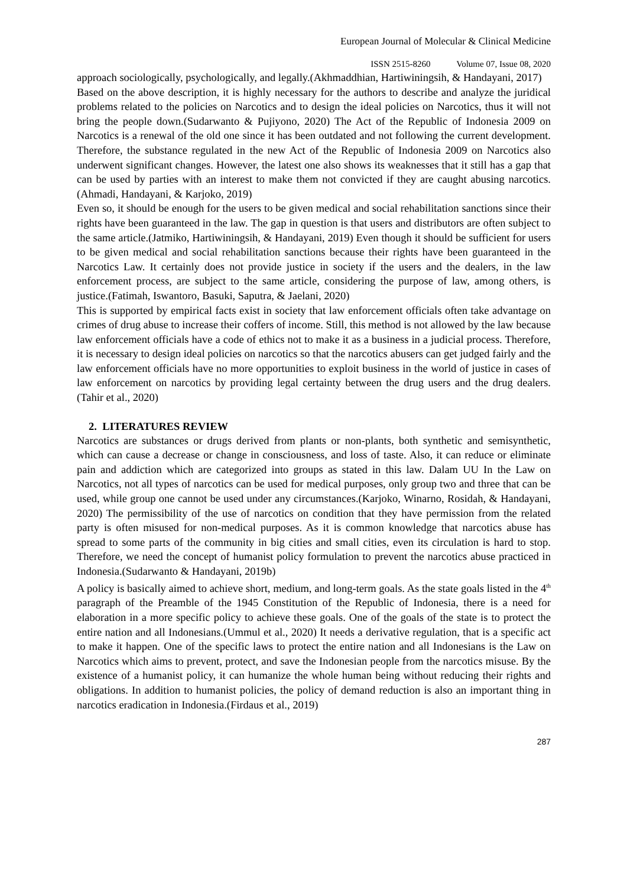European Journal of Molecular & Clinical Medicine
ISSN 2515-8260 Volume 07, Issue 08, 2020
approach sociologically, psychologically, and legally.(Akhmaddhian, Hartiwiningsih, & Handayani, 2017)
Based on the above description, it is highly necessary for the authors to describe and analyze the juridical problems related to the policies on Narcotics and to design the ideal policies on Narcotics, thus it will not bring the people down.(Sudarwanto & Pujiyono, 2020) The Act of the Republic of Indonesia 2009 on Narcotics is a renewal of the old one since it has been outdated and not following the current development. Therefore, the substance regulated in the new Act of the Republic of Indonesia 2009 on Narcotics also underwent significant changes. However, the latest one also shows its weaknesses that it still has a gap that can be used by parties with an interest to make them not convicted if they are caught abusing narcotics.(Ahmadi, Handayani, & Karjoko, 2019)
Even so, it should be enough for the users to be given medical and social rehabilitation sanctions since their rights have been guaranteed in the law. The gap in question is that users and distributors are often subject to the same article.(Jatmiko, Hartiwiningsih, & Handayani, 2019) Even though it should be sufficient for users to be given medical and social rehabilitation sanctions because their rights have been guaranteed in the Narcotics Law. It certainly does not provide justice in society if the users and the dealers, in the law enforcement process, are subject to the same article, considering the purpose of law, among others, is justice.(Fatimah, Iswantoro, Basuki, Saputra, & Jaelani, 2020)
This is supported by empirical facts exist in society that law enforcement officials often take advantage on crimes of drug abuse to increase their coffers of income. Still, this method is not allowed by the law because law enforcement officials have a code of ethics not to make it as a business in a judicial process. Therefore, it is necessary to design ideal policies on narcotics so that the narcotics abusers can get judged fairly and the law enforcement officials have no more opportunities to exploit business in the world of justice in cases of law enforcement on narcotics by providing legal certainty between the drug users and the drug dealers.(Tahir et al., 2020)
2. LITERATURES REVIEW
Narcotics are substances or drugs derived from plants or non-plants, both synthetic and semisynthetic, which can cause a decrease or change in consciousness, and loss of taste. Also, it can reduce or eliminate pain and addiction which are categorized into groups as stated in this law. Dalam UU In the Law on Narcotics, not all types of narcotics can be used for medical purposes, only group two and three that can be used, while group one cannot be used under any circumstances.(Karjoko, Winarno, Rosidah, & Handayani, 2020) The permissibility of the use of narcotics on condition that they have permission from the related party is often misused for non-medical purposes. As it is common knowledge that narcotics abuse has spread to some parts of the community in big cities and small cities, even its circulation is hard to stop. Therefore, we need the concept of humanist policy formulation to prevent the narcotics abuse practiced in Indonesia.(Sudarwanto & Handayani, 2019b)
A policy is basically aimed to achieve short, medium, and long-term goals. As the state goals listed in the 4<sup>th</sup> paragraph of the Preamble of the 1945 Constitution of the Republic of Indonesia, there is a need for elaboration in a more specific policy to achieve these goals. One of the goals of the state is to protect the entire nation and all Indonesians.(Ummul et al., 2020) It needs a derivative regulation, that is a specific act to make it happen. One of the specific laws to protect the entire nation and all Indonesians is the Law on Narcotics which aims to prevent, protect, and save the Indonesian people from the narcotics misuse. By the existence of a humanist policy, it can humanize the whole human being without reducing their rights and obligations. In addition to humanist policies, the policy of demand reduction is also an important thing in narcotics eradication in Indonesia.(Firdaus et al., 2019)
287